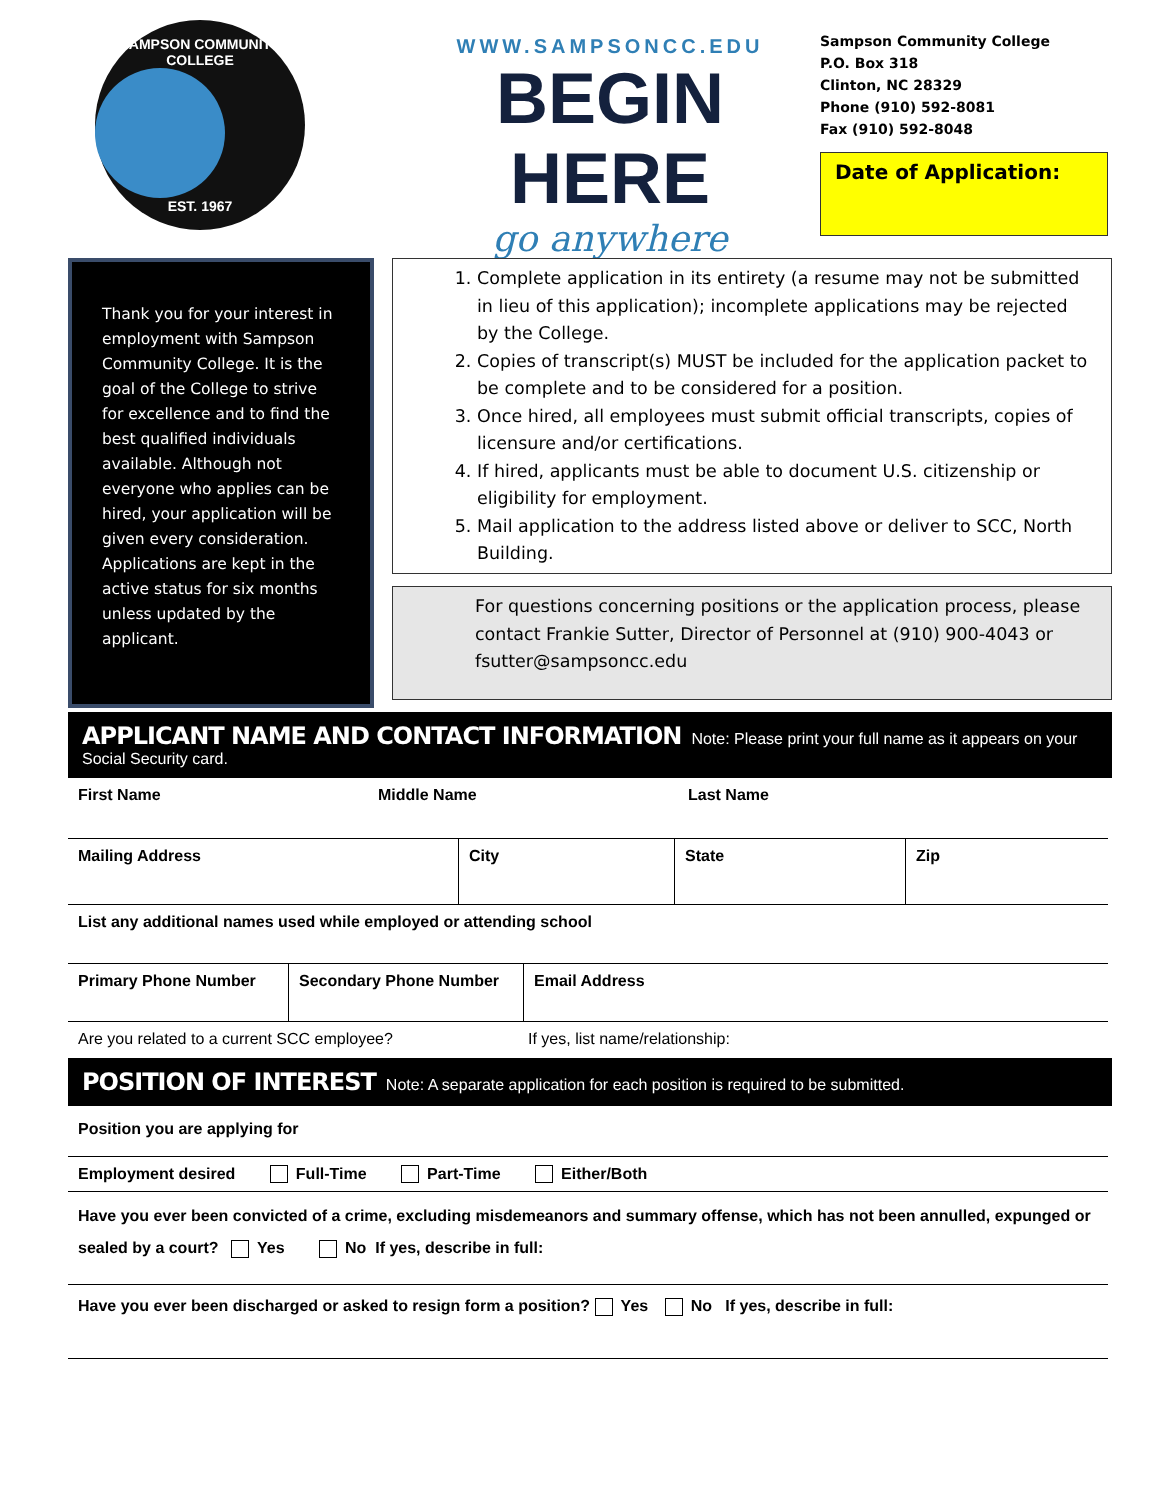SAMPSON COMMUNITY COLLEGE
EST. 1967
WWW.SAMPSONCC.EDU
BEGIN HERE
go anywhere
Sampson Community College
P.O. Box 318
Clinton, NC 28329
Phone (910) 592-8081
Fax (910) 592-8048
Date of Application:
Thank you for your interest in employment with Sampson Community College. It is the goal of the College to strive for excellence and to find the best qualified individuals available. Although not everyone who applies can be hired, your application will be given every consideration. Applications are kept in the active status for six months unless updated by the applicant.
1. Complete application in its entirety (a resume may not be submitted in lieu of this application); incomplete applications may be rejected by the College.
2. Copies of transcript(s) MUST be included for the application packet to be complete and to be considered for a position.
3. Once hired, all employees must submit official transcripts, copies of licensure and/or certifications.
4. If hired, applicants must be able to document U.S. citizenship or eligibility for employment.
5. Mail application to the address listed above or deliver to SCC, North Building.
For questions concerning positions or the application process, please contact Frankie Sutter, Director of Personnel at (910) 900-4043 or fsutter@sampsoncc.edu
APPLICANT NAME AND CONTACT INFORMATION Note: Please print your full name as it appears on your Social Security card.
| First Name | Middle Name | Last Name |
| Mailing Address | City | State | Zip |
| List any additional names used while employed or attending school |
| Primary Phone Number | Secondary Phone Number | Email Address |
| Are you related to a current SCC employee? | If yes, list name/relationship: |
POSITION OF INTEREST Note: A separate application for each position is required to be submitted.
| Position you are applying for |
| Employment desired Full-Time Part-Time Either/Both |
| Have you ever been convicted of a crime, excluding misdemeanors and summary offense, which has not been annulled, expunged or sealed by a court? Yes No If yes, describe in full: |
| Have you ever been discharged or asked to resign form a position? Yes No If yes, describe in full: |